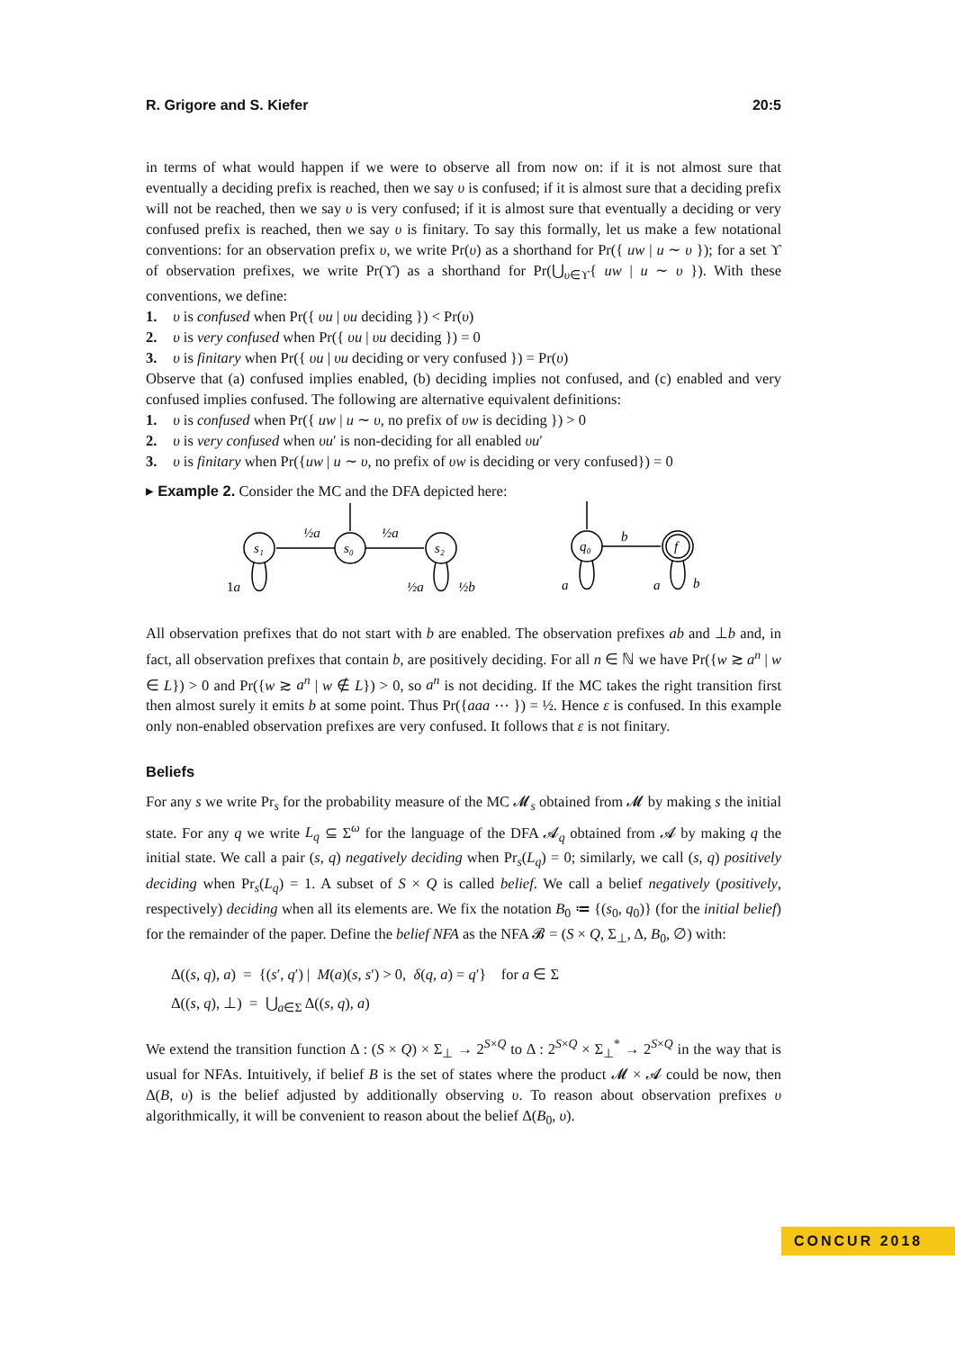R. Grigore and S. Kiefer 20:5
in terms of what would happen if we were to observe all from now on: if it is not almost sure that eventually a deciding prefix is reached, then we say υ is confused; if it is almost sure that a deciding prefix will not be reached, then we say υ is very confused; if it is almost sure that eventually a deciding or very confused prefix is reached, then we say υ is finitary. To say this formally, let us make a few notational conventions: for an observation prefix υ, we write Pr(υ) as a shorthand for Pr({ uw | u ∼ υ }); for a set ϒ of observation prefixes, we write Pr(ϒ) as a shorthand for Pr(⋃<sub>υ∈ϒ</sub>{ uw | u ∼ υ }). With these conventions, we define:
1. υ is confused when Pr({ υu | υu deciding }) < Pr(υ)
2. υ is very confused when Pr({ υu | υu deciding }) = 0
3. υ is finitary when Pr({ υu | υu deciding or very confused }) = Pr(υ)
Observe that (a) confused implies enabled, (b) deciding implies not confused, and (c) enabled and very confused implies confused. The following are alternative equivalent definitions:
1. υ is confused when Pr({ uw | u ∼ υ, no prefix of υw is deciding }) > 0
2. υ is very confused when υu′ is non-deciding for all enabled υu′
3. υ is finitary when Pr({uw | u ∼ υ, no prefix of υw is deciding or very confused}) = 0
▸ Example 2. Consider the MC and the DFA depicted here:
s₁
s₀
s₂
q₀
f
½a
½a
1a
½a
½b
b
a
a
b
All observation prefixes that do not start with b are enabled. The observation prefixes ab and ⊥b and, in fact, all observation prefixes that contain b, are positively deciding. For all n ∈ ℕ we have Pr({w ≳ a<sup>n</sup> | w ∈ L}) > 0 and Pr({w ≳ a<sup>n</sup> | w ∉ L}) > 0, so a<sup>n</sup> is not deciding. If the MC takes the right transition first then almost surely it emits b at some point. Thus Pr({aaa ⋯ }) = ½. Hence ε is confused. In this example only non-enabled observation prefixes are very confused. It follows that ε is not finitary.
Beliefs
For any s we write Pr<sub>s</sub> for the probability measure of the MC 𝓜<sub>s</sub> obtained from 𝓜 by making s the initial state. For any q we write L<sub>q</sub> ⊆ Σ<sup>ω</sup> for the language of the DFA 𝓐<sub>q</sub> obtained from 𝓐 by making q the initial state. We call a pair (s, q) negatively deciding when Pr<sub>s</sub>(L<sub>q</sub>) = 0; similarly, we call (s, q) positively deciding when Pr<sub>s</sub>(L<sub>q</sub>) = 1. A subset of S × Q is called belief. We call a belief negatively (positively, respectively) deciding when all its elements are. We fix the notation B<sub>0</sub> ≔ {(s<sub>0</sub>, q<sub>0</sub>)} (for the initial belief) for the remainder of the paper. Define the belief NFA as the NFA 𝓑 = (S × Q, Σ<sub>⊥</sub>, Δ, B<sub>0</sub>, ∅) with:
Δ((s, q), a) = {(s′, q′) | M(a)(s, s′) > 0, δ(q, a) = q′} for a ∈ Σ
Δ((s, q), ⊥) = ⋃<sub>a∈Σ</sub> Δ((s, q), a)
We extend the transition function Δ : (S × Q) × Σ<sub>⊥</sub> → 2<sup>S×Q</sup> to Δ : 2<sup>S×Q</sup> × Σ<sub>⊥</sub><sup>*</sup> → 2<sup>S×Q</sup> in the way that is usual for NFAs. Intuitively, if belief B is the set of states where the product 𝓜 × 𝓐 could be now, then Δ(B, υ) is the belief adjusted by additionally observing υ. To reason about observation prefixes υ algorithmically, it will be convenient to reason about the belief Δ(B<sub>0</sub>, υ).
CONCUR 2018